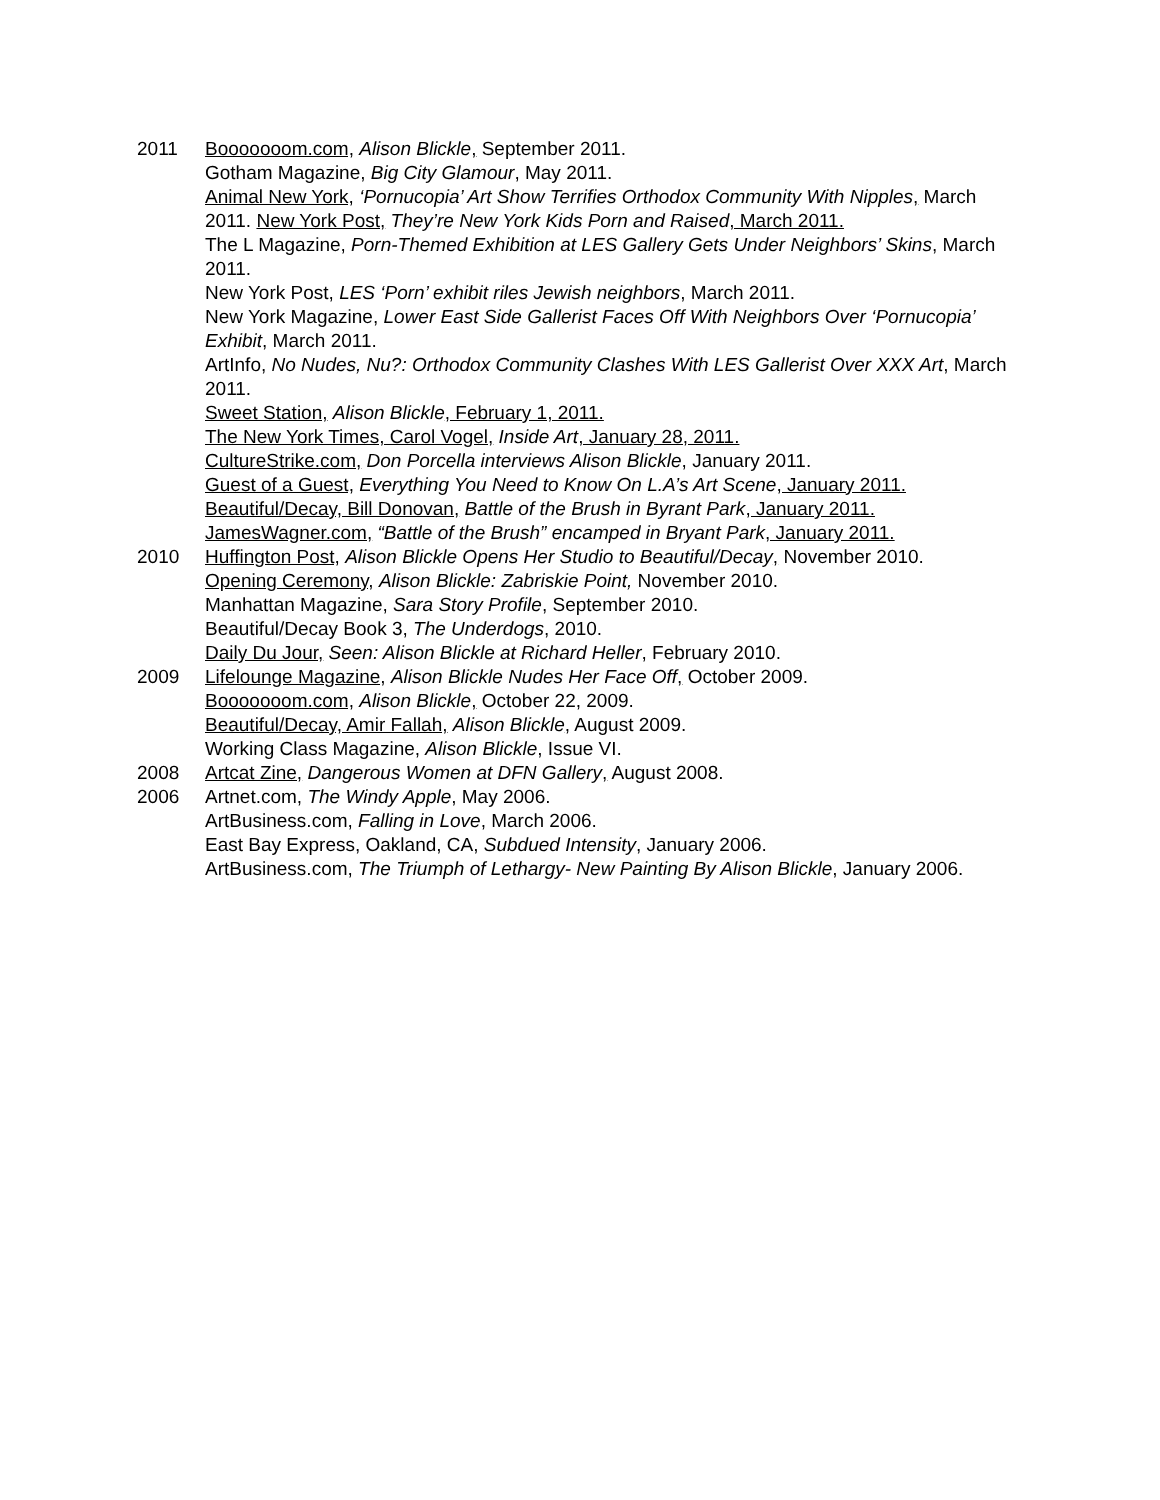2011 Booooooom.com, Alison Blickle, September 2011.
Gotham Magazine, Big City Glamour, May 2011.
Animal New York, ‘Pornucopia’ Art Show Terrifies Orthodox Community With Nipples, March 2011. New York Post, They’re New York Kids Porn and Raised, March 2011.
The L Magazine, Porn-Themed Exhibition at LES Gallery Gets Under Neighbors’ Skins, March 2011.
New York Post, LES ‘Porn’ exhibit riles Jewish neighbors, March 2011.
New York Magazine, Lower East Side Gallerist Faces Off With Neighbors Over ‘Pornucopia’ Exhibit, March 2011.
ArtInfo, No Nudes, Nu?: Orthodox Community Clashes With LES Gallerist Over XXX Art, March 2011.
Sweet Station, Alison Blickle, February 1, 2011.
The New York Times, Carol Vogel, Inside Art, January 28, 2011.
CultureStrike.com, Don Porcella interviews Alison Blickle, January 2011.
Guest of a Guest, Everything You Need to Know On L.A’s Art Scene, January 2011.
Beautiful/Decay, Bill Donovan, Battle of the Brush in Byrant Park, January 2011.
JamesWagner.com, “Battle of the Brush” encamped in Bryant Park, January 2011.
2010 Huffington Post, Alison Blickle Opens Her Studio to Beautiful/Decay, November 2010.
Opening Ceremony, Alison Blickle: Zabriskie Point, November 2010.
Manhattan Magazine, Sara Story Profile, September 2010.
Beautiful/Decay Book 3, The Underdogs, 2010.
Daily Du Jour, Seen: Alison Blickle at Richard Heller, February 2010.
2009 Lifelounge Magazine, Alison Blickle Nudes Her Face Off, October 2009.
Booooooom.com, Alison Blickle, October 22, 2009.
Beautiful/Decay, Amir Fallah, Alison Blickle, August 2009.
Working Class Magazine, Alison Blickle, Issue VI.
2008 Artcat Zine, Dangerous Women at DFN Gallery, August 2008.
2006 Artnet.com, The Windy Apple, May 2006.
ArtBusiness.com, Falling in Love, March 2006.
East Bay Express, Oakland, CA, Subdued Intensity, January 2006.
ArtBusiness.com, The Triumph of Lethargy- New Painting By Alison Blickle, January 2006.